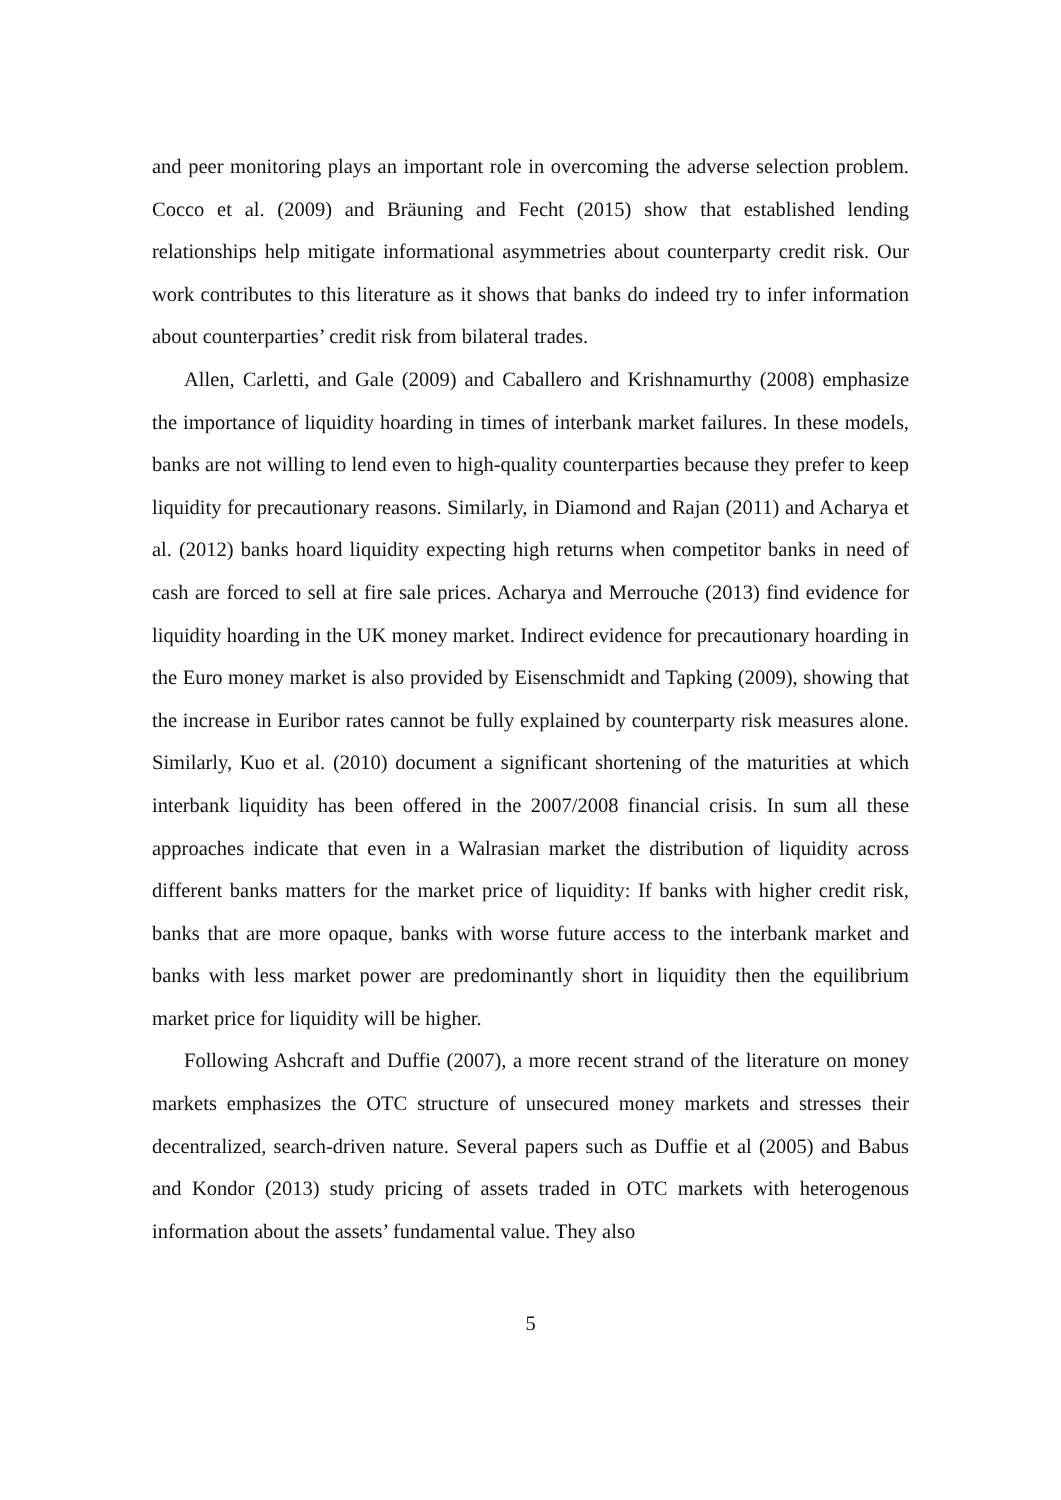and peer monitoring plays an important role in overcoming the adverse selection problem. Cocco et al. (2009) and Bräuning and Fecht (2015) show that established lending relationships help mitigate informational asymmetries about counterparty credit risk. Our work contributes to this literature as it shows that banks do indeed try to infer information about counterparties’ credit risk from bilateral trades.
Allen, Carletti, and Gale (2009) and Caballero and Krishnamurthy (2008) emphasize the importance of liquidity hoarding in times of interbank market failures. In these models, banks are not willing to lend even to high-quality counterparties because they prefer to keep liquidity for precautionary reasons. Similarly, in Diamond and Rajan (2011) and Acharya et al. (2012) banks hoard liquidity expecting high returns when competitor banks in need of cash are forced to sell at fire sale prices. Acharya and Merrouche (2013) find evidence for liquidity hoarding in the UK money market. Indirect evidence for precautionary hoarding in the Euro money market is also provided by Eisenschmidt and Tapking (2009), showing that the increase in Euribor rates cannot be fully explained by counterparty risk measures alone. Similarly, Kuo et al. (2010) document a significant shortening of the maturities at which interbank liquidity has been offered in the 2007/2008 financial crisis. In sum all these approaches indicate that even in a Walrasian market the distribution of liquidity across different banks matters for the market price of liquidity: If banks with higher credit risk, banks that are more opaque, banks with worse future access to the interbank market and banks with less market power are predominantly short in liquidity then the equilibrium market price for liquidity will be higher.
Following Ashcraft and Duffie (2007), a more recent strand of the literature on money markets emphasizes the OTC structure of unsecured money markets and stresses their decentralized, search-driven nature. Several papers such as Duffie et al (2005) and Babus and Kondor (2013) study pricing of assets traded in OTC markets with heterogenous information about the assets’ fundamental value. They also
5